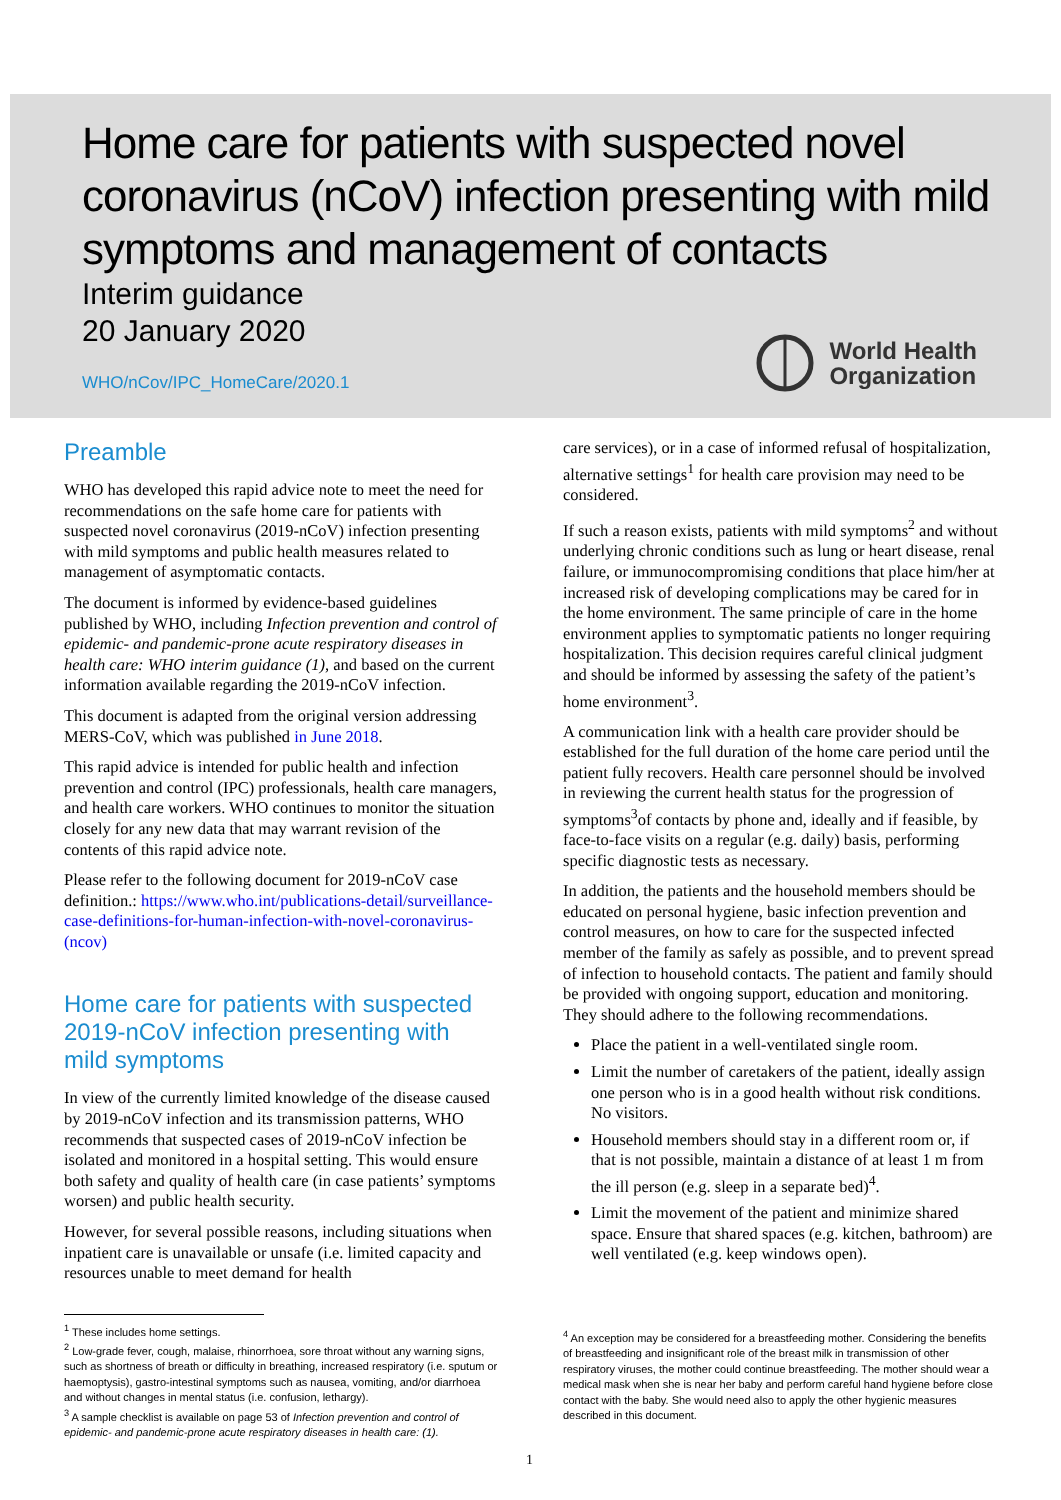Home care for patients with suspected novel coronavirus (nCoV) infection presenting with mild symptoms and management of contacts
Interim guidance
20 January 2020
WHO/nCov/IPC_HomeCare/2020.1
World Health
Organization
Preamble
WHO has developed this rapid advice note to meet the need for recommendations on the safe home care for patients with suspected novel coronavirus (2019-nCoV) infection presenting with mild symptoms and public health measures related to management of asymptomatic contacts.
The document is informed by evidence-based guidelines published by WHO, including Infection prevention and control of epidemic- and pandemic-prone acute respiratory diseases in health care: WHO interim guidance (1), and based on the current information available regarding the 2019-nCoV infection.
This document is adapted from the original version addressing MERS-CoV, which was published in June 2018.
This rapid advice is intended for public health and infection prevention and control (IPC) professionals, health care managers, and health care workers. WHO continues to monitor the situation closely for any new data that may warrant revision of the contents of this rapid advice note.
Please refer to the following document for 2019-nCoV case definition.: https://www.who.int/publications-detail/surveillance-case-definitions-for-human-infection-with-novel-coronavirus-(ncov)
Home care for patients with suspected 2019-nCoV infection presenting with mild symptoms
In view of the currently limited knowledge of the disease caused by 2019-nCoV infection and its transmission patterns, WHO recommends that suspected cases of 2019-nCoV infection be isolated and monitored in a hospital setting. This would ensure both safety and quality of health care (in case patients’ symptoms worsen) and public health security.
However, for several possible reasons, including situations when inpatient care is unavailable or unsafe (i.e. limited capacity and resources unable to meet demand for health
<sup>1</sup> These includes home settings.
<sup>2</sup> Low-grade fever, cough, malaise, rhinorrhoea, sore throat without any warning signs, such as shortness of breath or difficulty in breathing, increased respiratory (i.e. sputum or haemoptysis), gastro-intestinal symptoms such as nausea, vomiting, and/or diarrhoea and without changes in mental status (i.e. confusion, lethargy).
<sup>3</sup> A sample checklist is available on page 53 of Infection prevention and control of epidemic- and pandemic-prone acute respiratory diseases in health care: (1).
care services), or in a case of informed refusal of hospitalization, alternative settings<sup>1</sup> for health care provision may need to be considered.
If such a reason exists, patients with mild symptoms<sup>2</sup> and without underlying chronic conditions such as lung or heart disease, renal failure, or immunocompromising conditions that place him/her at increased risk of developing complications may be cared for in the home environment. The same principle of care in the home environment applies to symptomatic patients no longer requiring hospitalization. This decision requires careful clinical judgment and should be informed by assessing the safety of the patient’s home environment<sup>3</sup>.
A communication link with a health care provider should be established for the full duration of the home care period until the patient fully recovers. Health care personnel should be involved in reviewing the current health status for the progression of symptoms<sup>3</sup>of contacts by phone and, ideally and if feasible, by face-to-face visits on a regular (e.g. daily) basis, performing specific diagnostic tests as necessary.
In addition, the patients and the household members should be educated on personal hygiene, basic infection prevention and control measures, on how to care for the suspected infected member of the family as safely as possible, and to prevent spread of infection to household contacts. The patient and family should be provided with ongoing support, education and monitoring. They should adhere to the following recommendations.
Place the patient in a well-ventilated single room.
Limit the number of caretakers of the patient, ideally assign one person who is in a good health without risk conditions. No visitors.
Household members should stay in a different room or, if that is not possible, maintain a distance of at least 1 m from the ill person (e.g. sleep in a separate bed)<sup>4</sup>.
Limit the movement of the patient and minimize shared space. Ensure that shared spaces (e.g. kitchen, bathroom) are well ventilated (e.g. keep windows open).
<sup>4</sup> An exception may be considered for a breastfeeding mother. Considering the benefits of breastfeeding and insignificant role of the breast milk in transmission of other respiratory viruses, the mother could continue breastfeeding. The mother should wear a medical mask when she is near her baby and perform careful hand hygiene before close contact with the baby. She would need also to apply the other hygienic measures described in this document.
1